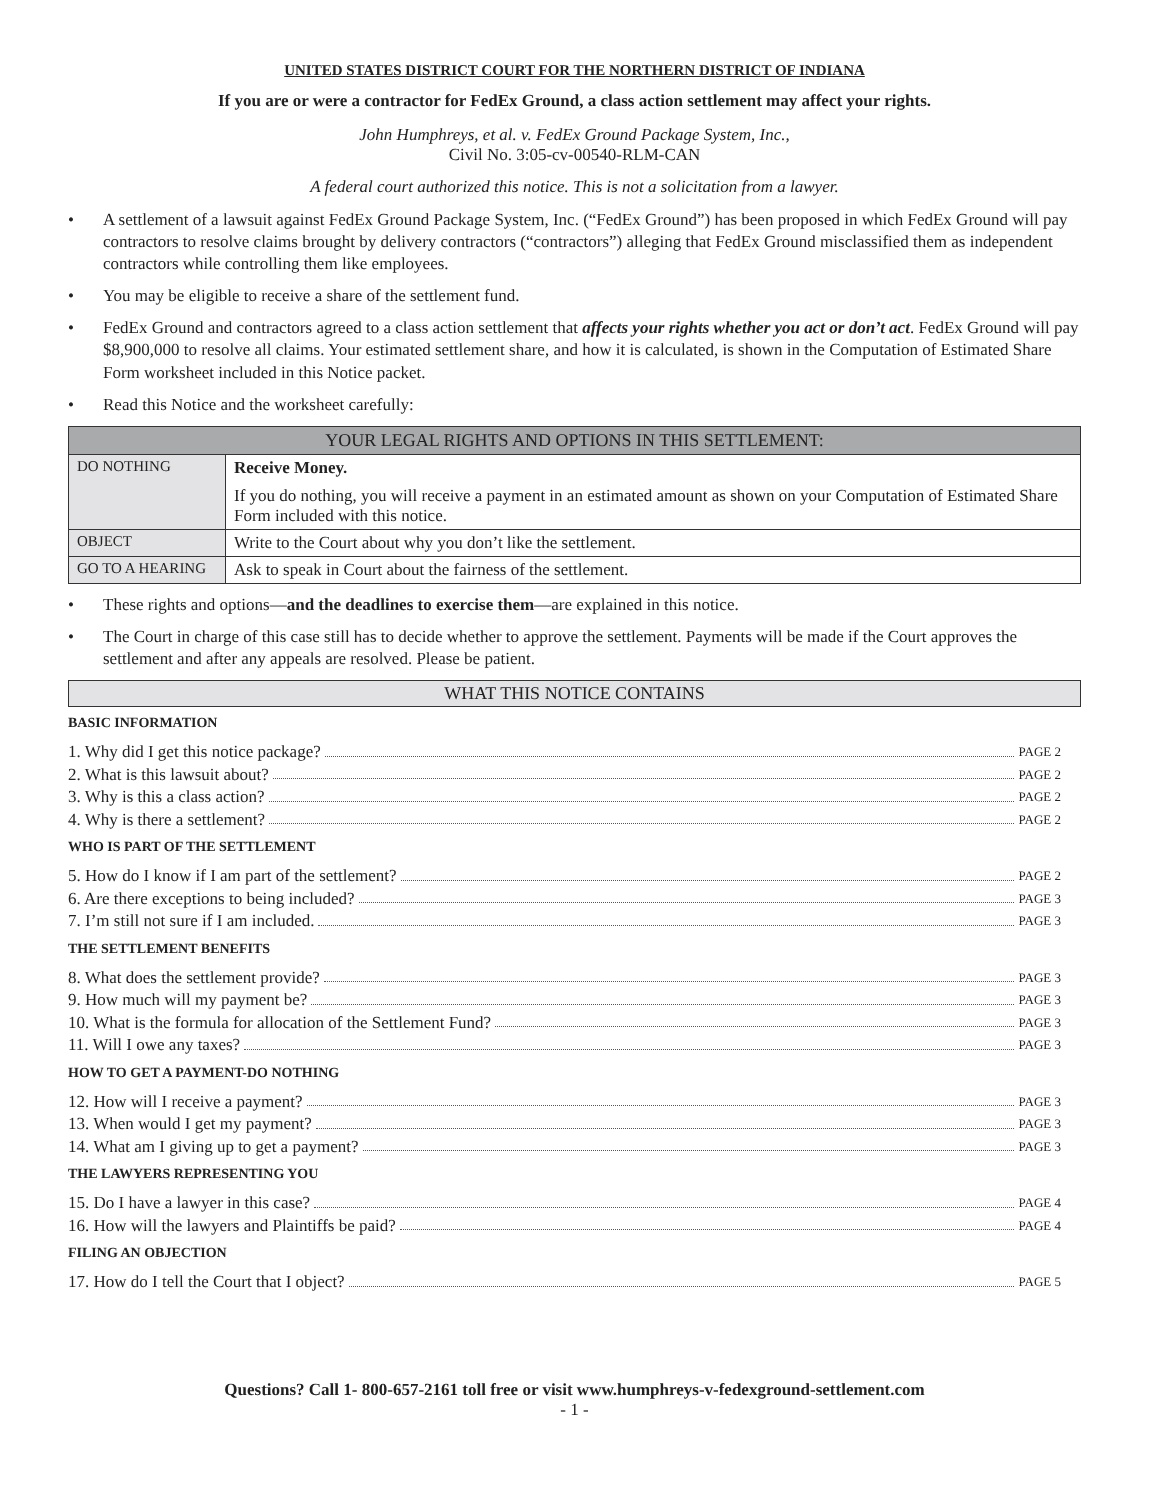UNITED STATES DISTRICT COURT FOR THE NORTHERN DISTRICT OF INDIANA
If you are or were a contractor for FedEx Ground, a class action settlement may affect your rights.
John Humphreys, et al. v. FedEx Ground Package System, Inc.,
Civil No. 3:05-cv-00540-RLM-CAN
A federal court authorized this notice. This is not a solicitation from a lawyer.
• A settlement of a lawsuit against FedEx Ground Package System, Inc. (“FedEx Ground”) has been proposed in which FedEx Ground will pay contractors to resolve claims brought by delivery contractors (“contractors”) alleging that FedEx Ground misclassified them as independent contractors while controlling them like employees.
• You may be eligible to receive a share of the settlement fund.
• FedEx Ground and contractors agreed to a class action settlement that affects your rights whether you act or don’t act. FedEx Ground will pay $8,900,000 to resolve all claims. Your estimated settlement share, and how it is calculated, is shown in the Computation of Estimated Share Form worksheet included in this Notice packet.
• Read this Notice and the worksheet carefully:
| YOUR LEGAL RIGHTS AND OPTIONS IN THIS SETTLEMENT: | |
| --- | --- |
| DO NOTHING | Receive Money. If you do nothing, you will receive a payment in an estimated amount as shown on your Computation of Estimated Share Form included with this notice. |
| OBJECT | Write to the Court about why you don’t like the settlement. |
| GO TO A HEARING | Ask to speak in Court about the fairness of the settlement. |
• These rights and options—and the deadlines to exercise them—are explained in this notice.
• The Court in charge of this case still has to decide whether to approve the settlement. Payments will be made if the Court approves the settlement and after any appeals are resolved. Please be patient.
WHAT THIS NOTICE CONTAINS
BASIC INFORMATION
1. Why did I get this notice package? PAGE 2
2. What is this lawsuit about? PAGE 2
3. Why is this a class action? PAGE 2
4. Why is there a settlement? PAGE 2
WHO IS PART OF THE SETTLEMENT
5. How do I know if I am part of the settlement? PAGE 2
6. Are there exceptions to being included? PAGE 3
7. I’m still not sure if I am included. PAGE 3
THE SETTLEMENT BENEFITS
8. What does the settlement provide? PAGE 3
9. How much will my payment be? PAGE 3
10. What is the formula for allocation of the Settlement Fund? PAGE 3
11. Will I owe any taxes? PAGE 3
HOW TO GET A PAYMENT-DO NOTHING
12. How will I receive a payment? PAGE 3
13. When would I get my payment? PAGE 3
14. What am I giving up to get a payment? PAGE 3
THE LAWYERS REPRESENTING YOU
15. Do I have a lawyer in this case? PAGE 4
16. How will the lawyers and Plaintiffs be paid? PAGE 4
FILING AN OBJECTION
17. How do I tell the Court that I object? PAGE 5
Questions? Call 1- 800-657-2161 toll free or visit www.humphreys-v-fedexground-settlement.com
- 1 -